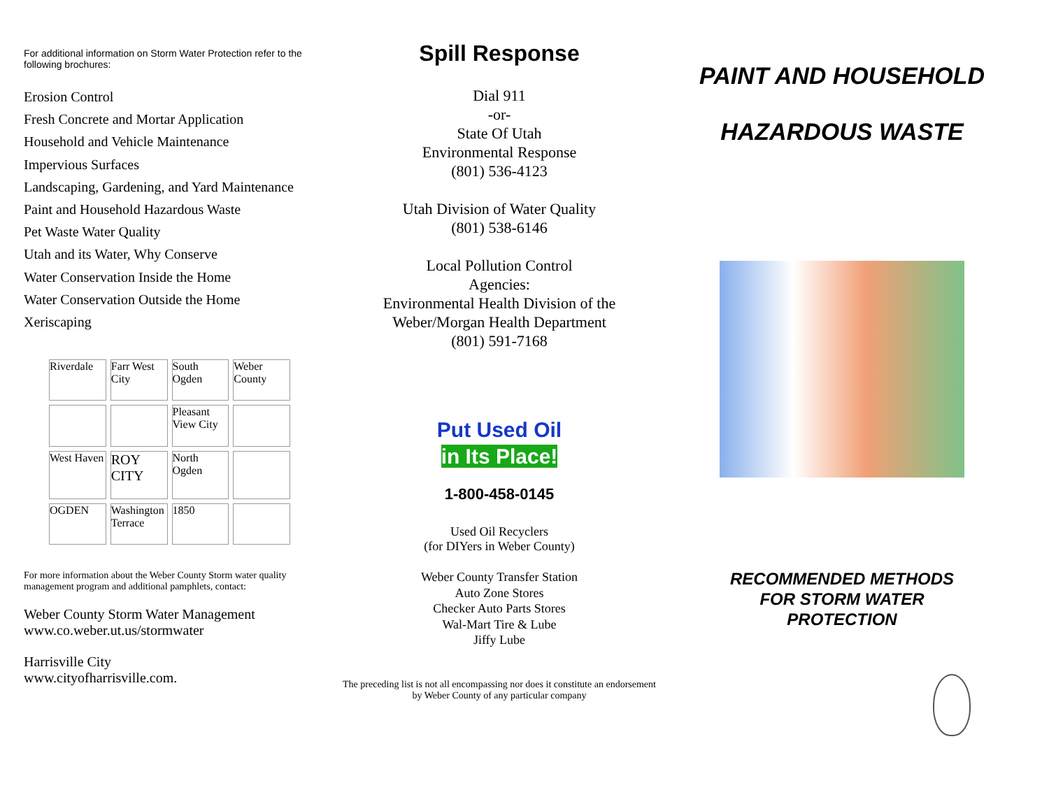For additional information on Storm Water Protection refer to the following brochures:
Erosion Control
Fresh Concrete and Mortar Application
Household and Vehicle Maintenance
Impervious Surfaces
Landscaping, Gardening, and Yard Maintenance
Paint and Household Hazardous Waste
Pet Waste Water Quality
Utah and its Water, Why Conserve
Water Conservation Inside the Home
Water Conservation Outside the Home
Xeriscaping
Riverdale
Farr West City
South Ogden
Weber County
Pleasant View City
West Haven
ROY CITY
North Ogden
OGDEN
Washington Terrace
1850
For more information about the Weber County Storm water quality management program and additional pamphlets, contact:
Weber County Storm Water Management
www.co.weber.ut.us/stormwater
Harrisville City
www.cityofharrisville.com.
Spill Response
Dial 911
-or-
State Of Utah
Environmental Response
(801) 536-4123
Utah Division of Water Quality
(801) 538-6146
Local Pollution Control
Agencies:
Environmental Health Division of the
Weber/Morgan Health Department
(801) 591-7168
Put Used Oil
in Its Place!
1-800-458-0145
Used Oil Recyclers
(for DIYers in Weber County)
Weber County Transfer Station
Auto Zone Stores
Checker Auto Parts Stores
Wal-Mart Tire & Lube
Jiffy Lube
The preceding list is not all encompassing nor does it constitute an endorsement by Weber County of any particular company
PAINT AND HOUSEHOLD
HAZARDOUS WASTE
RECOMMENDED METHODS
FOR STORM WATER
PROTECTION